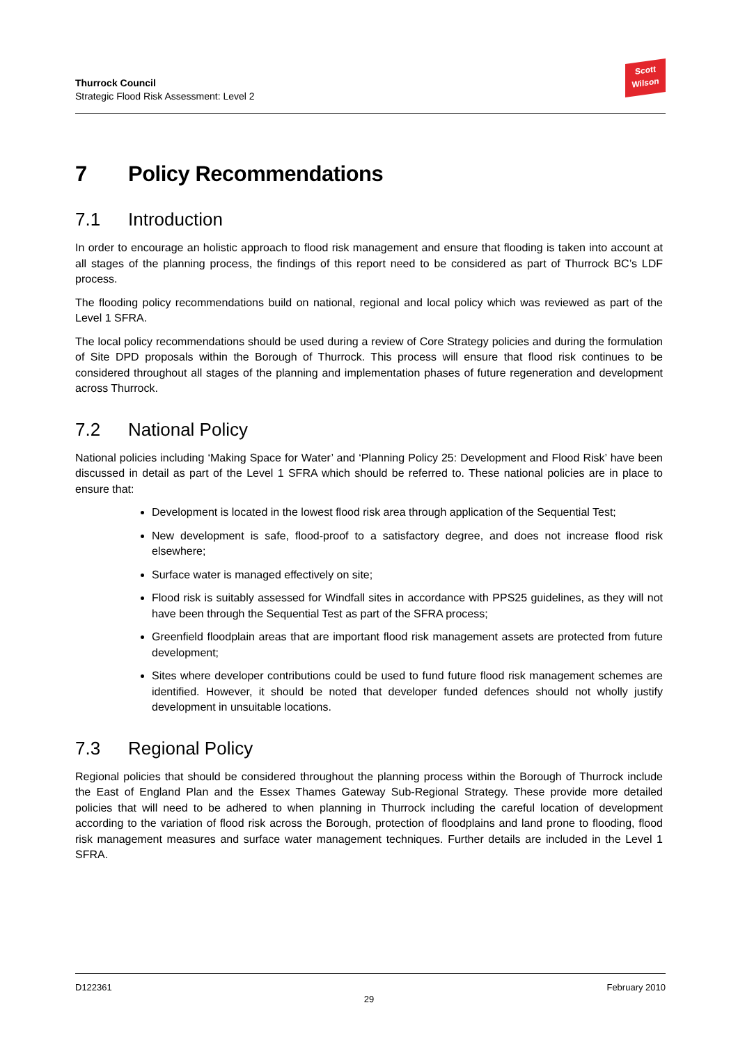Thurrock Council
Strategic Flood Risk Assessment: Level 2
Scott
Wilson
7 Policy Recommendations
7.1 Introduction
In order to encourage an holistic approach to flood risk management and ensure that flooding is taken into account at all stages of the planning process, the findings of this report need to be considered as part of Thurrock BC’s LDF process.
The flooding policy recommendations build on national, regional and local policy which was reviewed as part of the Level 1 SFRA.
The local policy recommendations should be used during a review of Core Strategy policies and during the formulation of Site DPD proposals within the Borough of Thurrock. This process will ensure that flood risk continues to be considered throughout all stages of the planning and implementation phases of future regeneration and development across Thurrock.
7.2 National Policy
National policies including ‘Making Space for Water’ and ‘Planning Policy 25: Development and Flood Risk’ have been discussed in detail as part of the Level 1 SFRA which should be referred to. These national policies are in place to ensure that:
Development is located in the lowest flood risk area through application of the Sequential Test;
New development is safe, flood-proof to a satisfactory degree, and does not increase flood risk elsewhere;
Surface water is managed effectively on site;
Flood risk is suitably assessed for Windfall sites in accordance with PPS25 guidelines, as they will not have been through the Sequential Test as part of the SFRA process;
Greenfield floodplain areas that are important flood risk management assets are protected from future development;
Sites where developer contributions could be used to fund future flood risk management schemes are identified. However, it should be noted that developer funded defences should not wholly justify development in unsuitable locations.
7.3 Regional Policy
Regional policies that should be considered throughout the planning process within the Borough of Thurrock include the East of England Plan and the Essex Thames Gateway Sub-Regional Strategy. These provide more detailed policies that will need to be adhered to when planning in Thurrock including the careful location of development according to the variation of flood risk across the Borough, protection of floodplains and land prone to flooding, flood risk management measures and surface water management techniques. Further details are included in the Level 1 SFRA.
D122361 February 2010
29